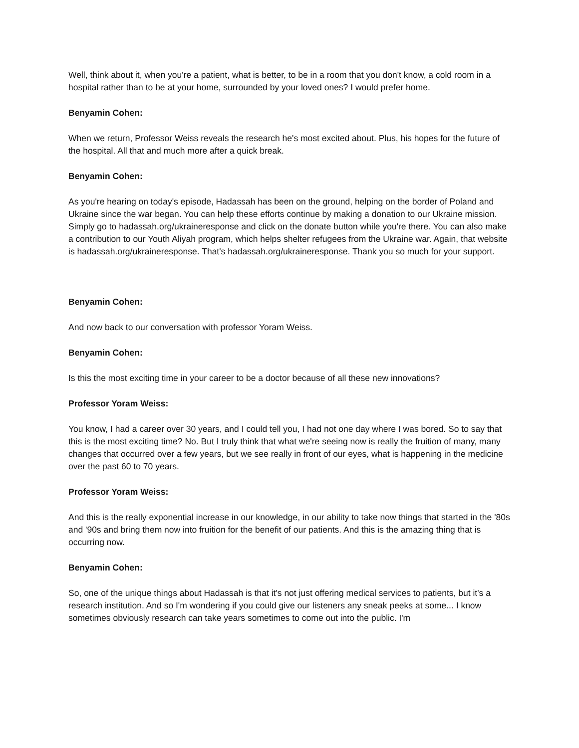Well, think about it, when you're a patient, what is better, to be in a room that you don't know, a cold room in a hospital rather than to be at your home, surrounded by your loved ones? I would prefer home.
Benyamin Cohen:
When we return, Professor Weiss reveals the research he's most excited about. Plus, his hopes for the future of the hospital. All that and much more after a quick break.
Benyamin Cohen:
As you're hearing on today's episode, Hadassah has been on the ground, helping on the border of Poland and Ukraine since the war began. You can help these efforts continue by making a donation to our Ukraine mission. Simply go to hadassah.org/ukraineresponse and click on the donate button while you're there. You can also make a contribution to our Youth Aliyah program, which helps shelter refugees from the Ukraine war. Again, that website is hadassah.org/ukraineresponse. That's hadassah.org/ukraineresponse. Thank you so much for your support.
Benyamin Cohen:
And now back to our conversation with professor Yoram Weiss.
Benyamin Cohen:
Is this the most exciting time in your career to be a doctor because of all these new innovations?
Professor Yoram Weiss:
You know, I had a career over 30 years, and I could tell you, I had not one day where I was bored. So to say that this is the most exciting time? No. But I truly think that what we're seeing now is really the fruition of many, many changes that occurred over a few years, but we see really in front of our eyes, what is happening in the medicine over the past 60 to 70 years.
Professor Yoram Weiss:
And this is the really exponential increase in our knowledge, in our ability to take now things that started in the '80s and '90s and bring them now into fruition for the benefit of our patients. And this is the amazing thing that is occurring now.
Benyamin Cohen:
So, one of the unique things about Hadassah is that it's not just offering medical services to patients, but it's a research institution. And so I'm wondering if you could give our listeners any sneak peeks at some... I know sometimes obviously research can take years sometimes to come out into the public. I'm